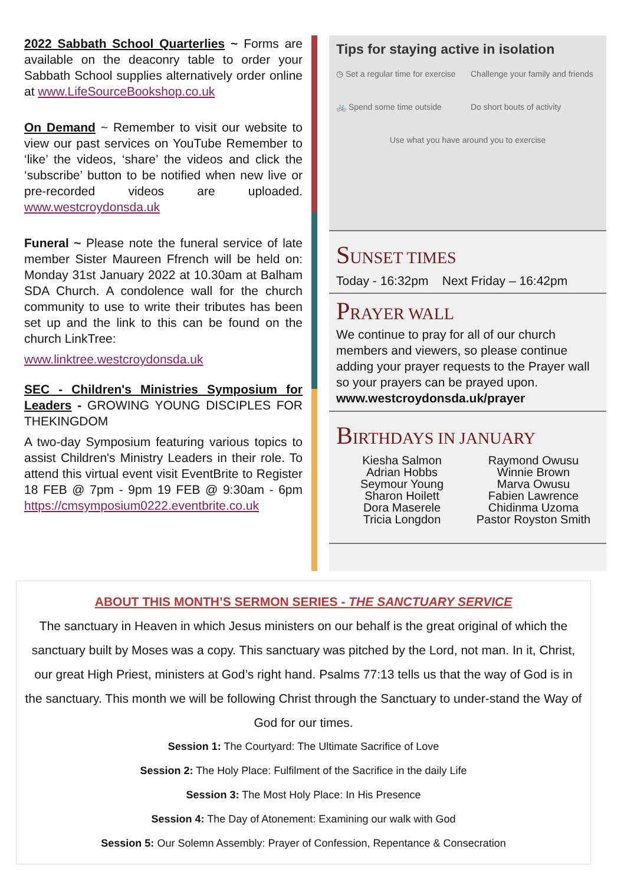2022 Sabbath School Quarterlies ~ Forms are available on the deaconry table to order your Sabbath School supplies alternatively order online at www.LifeSourceBookshop.co.uk
On Demand ~ Remember to visit our website to view our past services on YouTube Remember to ‘like’ the videos, ‘share’ the videos and click the ‘subscribe’ button to be notified when new live or pre-recorded videos are uploaded. www.westcroydonsda.uk
Funeral ~ Please note the funeral service of late member Sister Maureen Ffrench will be held on: Monday 31st January 2022 at 10.30am at Balham SDA Church. A condolence wall for the church community to use to write their tributes has been set up and the link to this can be found on the church LinkTree:
www.linktree.westcroydonsda.uk
SEC - Children's Ministries Symposium for Leaders - GROWING YOUNG DISCIPLES FOR THEKINGDOM
A two-day Symposium featuring various topics to assist Children's Ministry Leaders in their role. To attend this virtual event visit EventBrite to Register 18 FEB @ 7pm - 9pm 19 FEB @ 9:30am - 6pm https://cmsymposium0222.eventbrite.co.uk
Tips for staying active in isolation
◷ Set a regular time for exercise
Challenge your family and friends
🚲 Spend some time outside
Do short bouts of activity
Use what you have around you to exercise
SUNSET TIMES
Today - 16:32pm Next Friday – 16:42pm
PRAYER WALL
We continue to pray for all of our church members and viewers, so please continue adding your prayer requests to the Prayer wall so your prayers can be prayed upon.
www.westcroydonsda.uk/prayer
BIRTHDAYS IN JANUARY
Kiesha Salmon
Adrian Hobbs
Seymour Young
Sharon Hoilett
Dora Maserele
Tricia Longdon
Raymond Owusu
Winnie Brown
Marva Owusu
Fabien Lawrence
Chidinma Uzoma
Pastor Royston Smith
ABOUT THIS MONTH’S SERMON SERIES - THE SANCTUARY SERVICE
The sanctuary in Heaven in which Jesus ministers on our behalf is the great original of which the sanctuary built by Moses was a copy. This sanctuary was pitched by the Lord, not man. In it, Christ, our great High Priest, ministers at God’s right hand. Psalms 77:13 tells us that the way of God is in the sanctuary. This month we will be following Christ through the Sanctuary to under-stand the Way of God for our times.
Session 1: The Courtyard: The Ultimate Sacrifice of Love
Session 2: The Holy Place: Fulfilment of the Sacrifice in the daily Life
Session 3: The Most Holy Place: In His Presence
Session 4: The Day of Atonement: Examining our walk with God
Session 5: Our Solemn Assembly: Prayer of Confession, Repentance & Consecration